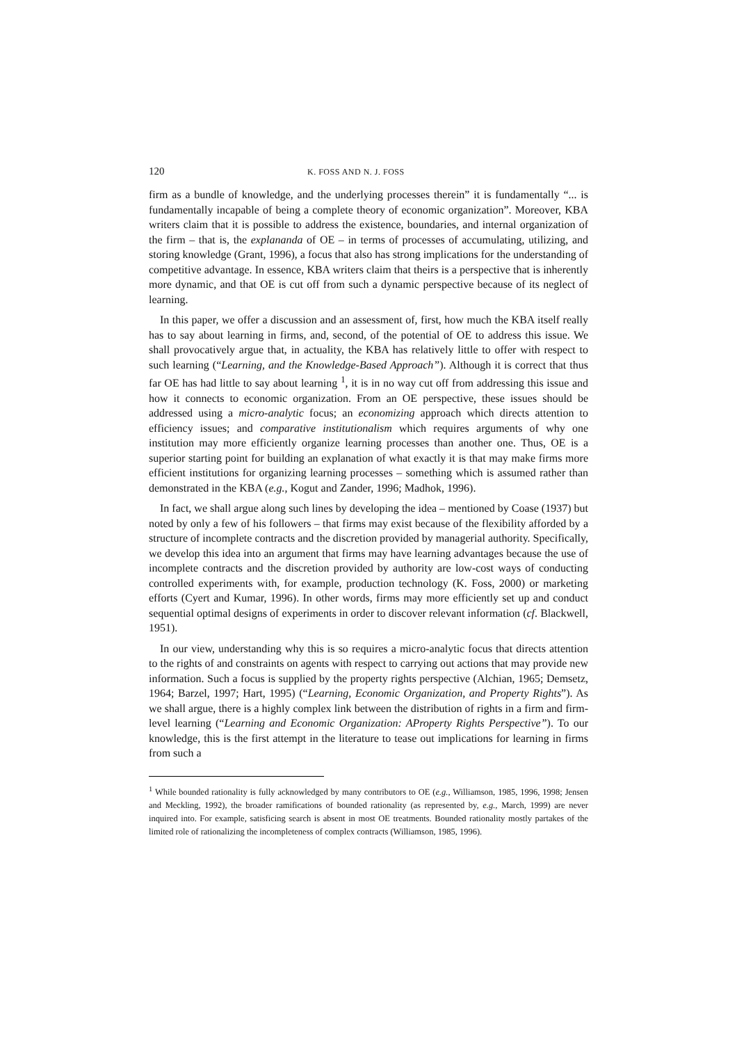120 K. FOSS AND N. J. FOSS
firm as a bundle of knowledge, and the underlying processes therein” it is fundamentally “... is fundamentally incapable of being a complete theory of economic organization”. Moreover, KBA writers claim that it is possible to address the existence, boundaries, and internal organization of the firm – that is, the explananda of OE – in terms of processes of accumulating, utilizing, and storing knowledge (Grant, 1996), a focus that also has strong implications for the understanding of competitive advantage. In essence, KBA writers claim that theirs is a perspective that is inherently more dynamic, and that OE is cut off from such a dynamic perspective because of its neglect of learning.
In this paper, we offer a discussion and an assessment of, first, how much the KBA itself really has to say about learning in firms, and, second, of the potential of OE to address this issue. We shall provocatively argue that, in actuality, the KBA has relatively little to offer with respect to such learning (“Learning, and the Knowledge-Based Approach”). Although it is correct that thus far OE has had little to say about learning <sup>1</sup>, it is in no way cut off from addressing this issue and how it connects to economic organization. From an OE perspective, these issues should be addressed using a micro-analytic focus; an economizing approach which directs attention to efficiency issues; and comparative institutionalism which requires arguments of why one institution may more efficiently organize learning processes than another one. Thus, OE is a superior starting point for building an explanation of what exactly it is that may make firms more efficient institutions for organizing learning processes – something which is assumed rather than demonstrated in the KBA (e.g., Kogut and Zander, 1996; Madhok, 1996).
In fact, we shall argue along such lines by developing the idea – mentioned by Coase (1937) but noted by only a few of his followers – that firms may exist because of the flexibility afforded by a structure of incomplete contracts and the discretion provided by managerial authority. Specifically, we develop this idea into an argument that firms may have learning advantages because the use of incomplete contracts and the discretion provided by authority are low-cost ways of conducting controlled experiments with, for example, production technology (K. Foss, 2000) or marketing efforts (Cyert and Kumar, 1996). In other words, firms may more efficiently set up and conduct sequential optimal designs of experiments in order to discover relevant information (cf. Blackwell, 1951).
In our view, understanding why this is so requires a micro-analytic focus that directs attention to the rights of and constraints on agents with respect to carrying out actions that may provide new information. Such a focus is supplied by the property rights perspective (Alchian, 1965; Demsetz, 1964; Barzel, 1997; Hart, 1995) (“Learning, Economic Organization, and Property Rights”). As we shall argue, there is a highly complex link between the distribution of rights in a firm and firm-level learning (“Learning and Economic Organization: AProperty Rights Perspective”). To our knowledge, this is the first attempt in the literature to tease out implications for learning in firms from such a
<sup>1</sup> While bounded rationality is fully acknowledged by many contributors to OE (e.g., Williamson, 1985, 1996, 1998; Jensen and Meckling, 1992), the broader ramifications of bounded rationality (as represented by, e.g., March, 1999) are never inquired into. For example, satisficing search is absent in most OE treatments. Bounded rationality mostly partakes of the limited role of rationalizing the incompleteness of complex contracts (Williamson, 1985, 1996).